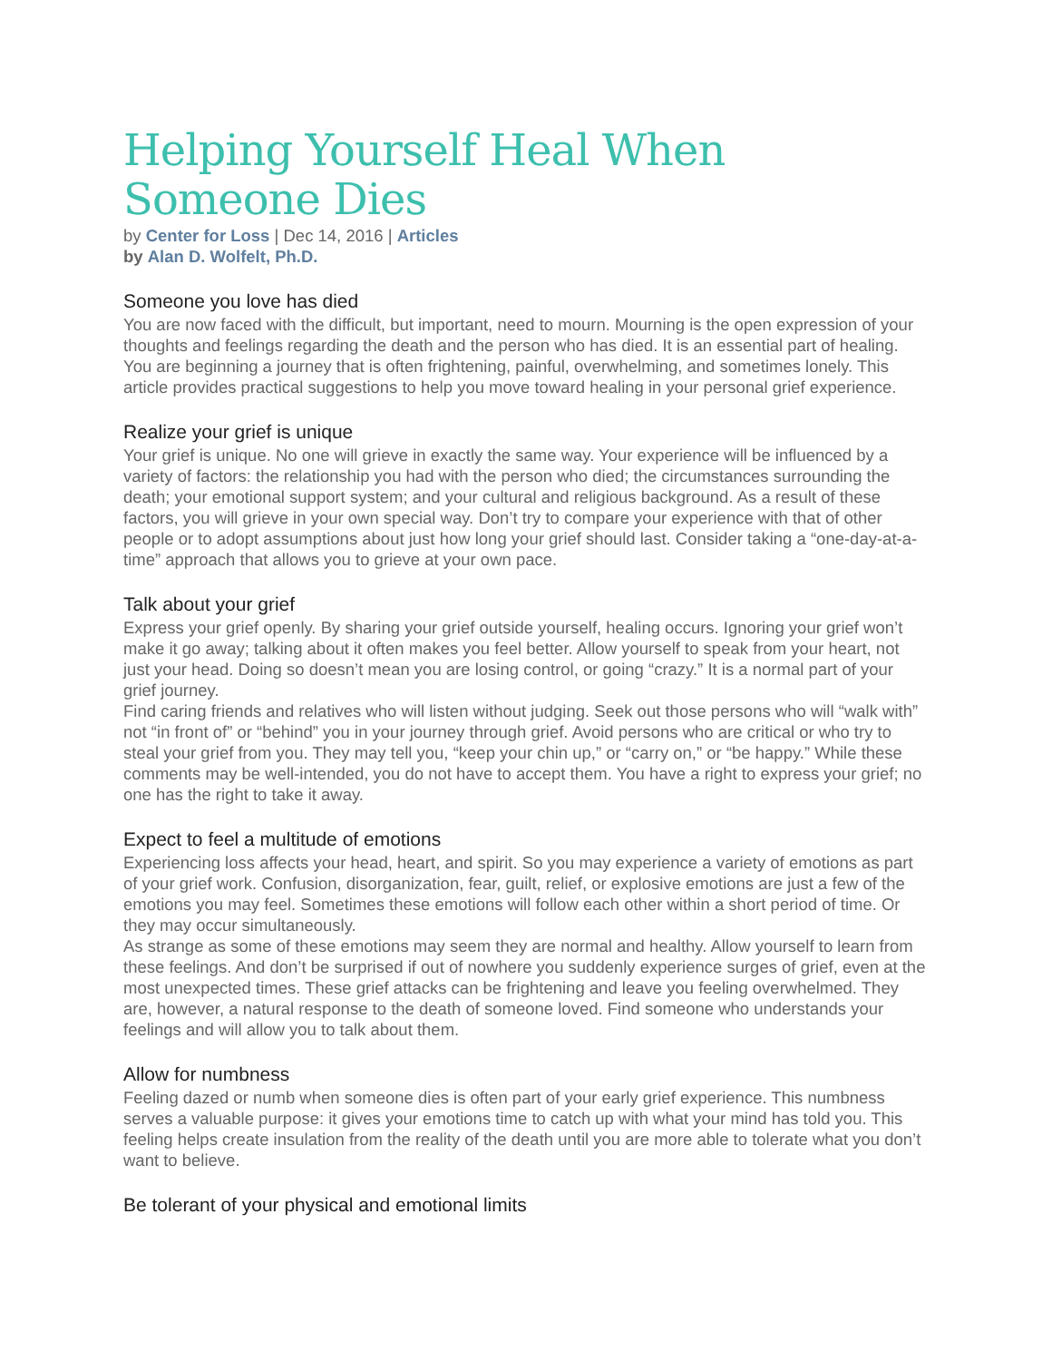Helping Yourself Heal When Someone Dies
by Center for Loss | Dec 14, 2016 | Articles
by Alan D. Wolfelt, Ph.D.
Someone you love has died
You are now faced with the difficult, but important, need to mourn. Mourning is the open expression of your thoughts and feelings regarding the death and the person who has died. It is an essential part of healing. You are beginning a journey that is often frightening, painful, overwhelming, and sometimes lonely. This article provides practical suggestions to help you move toward healing in your personal grief experience.
Realize your grief is unique
Your grief is unique. No one will grieve in exactly the same way. Your experience will be influenced by a variety of factors: the relationship you had with the person who died; the circumstances surrounding the death; your emotional support system; and your cultural and religious background. As a result of these factors, you will grieve in your own special way. Don’t try to compare your experience with that of other people or to adopt assumptions about just how long your grief should last. Consider taking a “one-day-at-a-time” approach that allows you to grieve at your own pace.
Talk about your grief
Express your grief openly. By sharing your grief outside yourself, healing occurs. Ignoring your grief won’t make it go away; talking about it often makes you feel better. Allow yourself to speak from your heart, not just your head. Doing so doesn’t mean you are losing control, or going “crazy.” It is a normal part of your grief journey.
Find caring friends and relatives who will listen without judging. Seek out those persons who will “walk with” not “in front of” or “behind” you in your journey through grief. Avoid persons who are critical or who try to steal your grief from you. They may tell you, “keep your chin up,” or “carry on,” or “be happy.” While these comments may be well-intended, you do not have to accept them. You have a right to express your grief; no one has the right to take it away.
Expect to feel a multitude of emotions
Experiencing loss affects your head, heart, and spirit. So you may experience a variety of emotions as part of your grief work. Confusion, disorganization, fear, guilt, relief, or explosive emotions are just a few of the emotions you may feel. Sometimes these emotions will follow each other within a short period of time. Or they may occur simultaneously.
As strange as some of these emotions may seem they are normal and healthy. Allow yourself to learn from these feelings. And don’t be surprised if out of nowhere you suddenly experience surges of grief, even at the most unexpected times. These grief attacks can be frightening and leave you feeling overwhelmed. They are, however, a natural response to the death of someone loved. Find someone who understands your feelings and will allow you to talk about them.
Allow for numbness
Feeling dazed or numb when someone dies is often part of your early grief experience. This numbness serves a valuable purpose: it gives your emotions time to catch up with what your mind has told you. This feeling helps create insulation from the reality of the death until you are more able to tolerate what you don’t want to believe.
Be tolerant of your physical and emotional limits